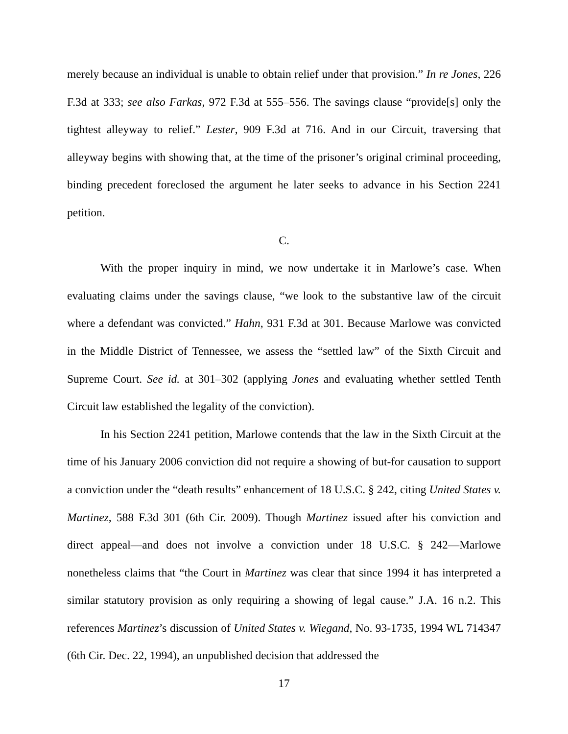merely because an individual is unable to obtain relief under that provision.” In re Jones, 226 F.3d at 333; see also Farkas, 972 F.3d at 555–556. The savings clause “provide[s] only the tightest alleyway to relief.” Lester, 909 F.3d at 716. And in our Circuit, traversing that alleyway begins with showing that, at the time of the prisoner’s original criminal proceeding, binding precedent foreclosed the argument he later seeks to advance in his Section 2241 petition.
C.
With the proper inquiry in mind, we now undertake it in Marlowe’s case. When evaluating claims under the savings clause, “we look to the substantive law of the circuit where a defendant was convicted.” Hahn, 931 F.3d at 301. Because Marlowe was convicted in the Middle District of Tennessee, we assess the “settled law” of the Sixth Circuit and Supreme Court. See id. at 301–302 (applying Jones and evaluating whether settled Tenth Circuit law established the legality of the conviction).
In his Section 2241 petition, Marlowe contends that the law in the Sixth Circuit at the time of his January 2006 conviction did not require a showing of but-for causation to support a conviction under the “death results” enhancement of 18 U.S.C. § 242, citing United States v. Martinez, 588 F.3d 301 (6th Cir. 2009). Though Martinez issued after his conviction and direct appeal—and does not involve a conviction under 18 U.S.C. § 242—Marlowe nonetheless claims that “the Court in Martinez was clear that since 1994 it has interpreted a similar statutory provision as only requiring a showing of legal cause.” J.A. 16 n.2. This references Martinez’s discussion of United States v. Wiegand, No. 93-1735, 1994 WL 714347 (6th Cir. Dec. 22, 1994), an unpublished decision that addressed the
17